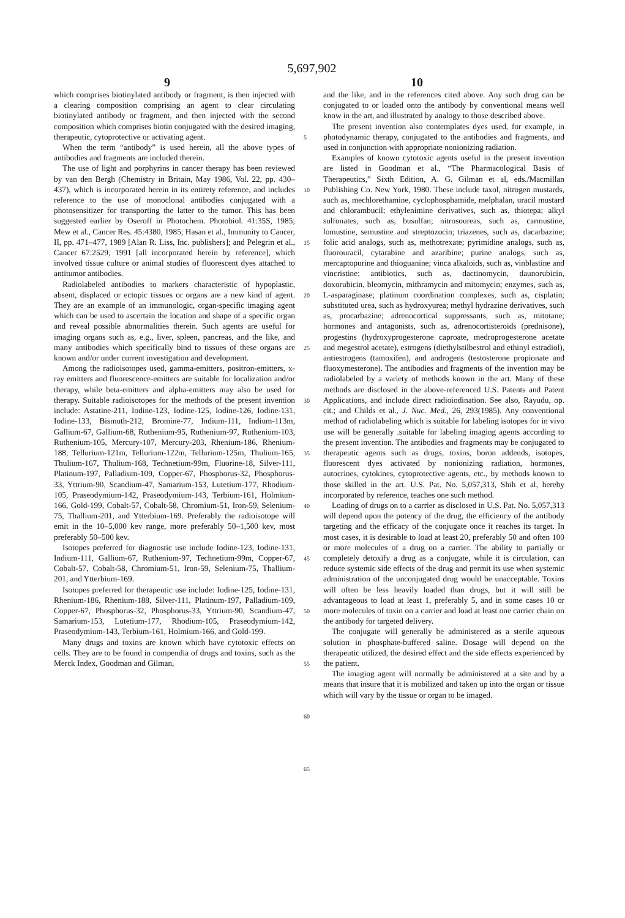5,697,902
9 10
which comprises biotinylated antibody or fragment, is then injected with a clearing composition comprising an agent to clear circulating biotinylated antibody or fragment, and then injected with the second composition which comprises biotin conjugated with the desired imaging, therapeutic, cytoprotective or activating agent.
When the term “antibody” is used herein, all the above types of antibodies and fragments are included therein.
The use of light and porphyrins in cancer therapy has been reviewed by van den Bergh (Chemistry in Britain, May 1986, Vol. 22, pp. 430–437), which is incorporated herein in its entirety reference, and includes reference to the use of monoclonal antibodies conjugated with a photosensitizer for transporting the latter to the tumor. This has been suggested earlier by Oseroff in Photochem. Photobiol. 41:35S, 1985; Mew et al., Cancer Res. 45:4380, 1985; Hasan et al., Immunity to Cancer, II, pp. 471–477, 1989 [Alan R. Liss, Inc. publishers]; and Pelegrin et al., Cancer 67:2529, 1991 [all incorporated herein by reference], which involved tissue culture or animal studies of fluorescent dyes attached to antitumor antibodies.
Radiolabeled antibodies to markers characteristic of hypoplastic, absent, displaced or ectopic tissues or organs are a new kind of agent. They are an example of an immunologic, organ-specific imaging agent which can be used to ascertain the location and shape of a specific organ and reveal possible abnormalities therein. Such agents are useful for imaging organs such as, e.g., liver, spleen, pancreas, and the like, and many antibodies which specifically bind to tissues of these organs are known and/or under current investigation and development.
Among the radioisotopes used, gamma-emitters, positron-emitters, x-ray emitters and fluorescence-emitters are suitable for localization and/or therapy, while beta-emitters and alpha-emitters may also be used for therapy. Suitable radioisotopes for the methods of the present invention include: Astatine-211, Iodine-123, Iodine-125, Iodine-126, Iodine-131, Iodine-133, Bismuth-212, Bromine-77, Indium-111, Indium-113m, Gallium-67, Gallium-68, Ruthenium-95, Ruthenium-97, Ruthenium-103, Ruthenium-105, Mercury-107, Mercury-203, Rhenium-186, Rhenium-188, Tellurium-121m, Tellurium-122m, Tellurium-125m, Thulium-165, Thulium-167, Thulium-168, Technetium-99m, Fluorine-18, Silver-111, Platinum-197, Palladium-109, Copper-67, Phosphorus-32, Phosphorus-33, Yttrium-90, Scandium-47, Samarium-153, Lutetium-177, Rhodium-105, Praseodymium-142, Praseodymium-143, Terbium-161, Holmium-166, Gold-199, Cobalt-57, Cobalt-58, Chromium-51, Iron-59, Selenium-75, Thallium-201, and Ytterbium-169. Preferably the radioisotope will emit in the 10–5,000 kev range, more preferably 50–1,500 kev, most preferably 50–500 kev.
Isotopes preferred for diagnostic use include Iodine-123, Iodine-131, Indium-111, Gallium-67, Ruthenium-97, Technetium-99m, Copper-67, Cobalt-57, Cobalt-58, Chromium-51, Iron-59, Selenium-75, Thallium-201, and Ytterbium-169.
Isotopes preferred for therapeutic use include: Iodine-125, Iodine-131, Rhenium-186, Rhenium-188, Silver-111, Platinum-197, Palladium-109, Copper-67, Phosphorus-32, Phosphorus-33, Yttrium-90, Scandium-47, Samarium-153, Lutetium-177, Rhodium-105, Praseodymium-142, Praseodymium-143, Terbium-161, Holmium-166, and Gold-199.
Many drugs and toxins are known which have cytotoxic effects on cells. They are to be found in compendia of drugs and toxins, such as the Merck Index, Goodman and Gilman,
5
10
15
20
25
30
35
40
45
50
55
60
65
and the like, and in the references cited above. Any such drug can be conjugated to or loaded onto the antibody by conventional means well know in the art, and illustrated by analogy to those described above.
The present invention also contemplates dyes used, for example, in photodynamic therapy, conjugated to the antibodies and fragments, and used in conjunction with appropriate nonionizing radiation.
Examples of known cytotoxic agents useful in the present invention are listed in Goodman et al., “The Pharmacological Basis of Therapeutics,” Sixth Edition, A. G. Gilman et al, eds./Macmillan Publishing Co. New York, 1980. These include taxol, nitrogen mustards, such as, mechlorethamine, cyclophosphamide, melphalan, uracil mustard and chlorambucil; ethylenimine derivatives, such as, thiotepa; alkyl sulfonates, such as, busulfan; nitrosoureas, such as, carmustine, lomustine, semustine and streptozocin; triazenes, such as, dacarbazine; folic acid analogs, such as, methotrexate; pyrimidine analogs, such as, fluorouracil, cytarabine and azaribine; purine analogs, such as, mercaptopurine and thioguanine; vinca alkaloids, such as, vinblastine and vincristine; antibiotics, such as, dactinomycin, daunorubicin, doxorubicin, bleomycin, mithramycin and mitomycin; enzymes, such as, L-asparaginase; platinum coordination complexes, such as, cisplatin; substituted urea, such as hydroxyurea; methyl hydrazine derivatives, such as, procarbazine; adrenocortical suppressants, such as, mitotane; hormones and antagonists, such as, adrenocortisteroids (prednisone), progestins (hydroxyprogesterone caproate, medroprogesterone acetate and megestrol acetate), estrogens (diethylstilbestrol and ethinyl estradiol), antiestrogens (tamoxifen), and androgens (testosterone propionate and fluoxymesterone). The antibodies and fragments of the invention may be radiolabeled by a variety of methods known in the art. Many of these methods are disclosed in the above-referenced U.S. Patents and Patent Applications, and include direct radioiodination. See also, Rayudu, op. cit.; and Childs et al., J. Nuc. Med., 26, 293(1985). Any conventional method of radiolabeling which is suitable for labeling isotopes for in vivo use will be generally .suitable for labeling imaging agents according to the present invention. The antibodies and fragments may be conjugated to therapeutic agents such as drugs, toxins, boron addends, isotopes, fluorescent dyes activated by nonionizing radiation, hormones, autocrines, cytokines, cytoprotective agents, etc., by methods known to those skilled in the art. U.S. Pat. No. 5,057,313, Shih et al, hereby incorporated by reference, teaches one such method.
Loading of drugs on to a carrier as disclosed in U.S. Pat. No. 5,057,313 will depend upon the potency of the drug, the efficiency of the antibody targeting and the efficacy of the conjugate once it reaches its target. In most cases, it is desirable to load at least 20, preferably 50 and often 100 or more molecules of a drug on a carrier. The ability to partially or completely detoxify a drug as a conjugate, while it is circulation, can reduce systemic side effects of the drug and permit its use when systemic administration of the unconjugated drug would be unacceptable. Toxins will often be less heavily loaded than drugs, but it will still be advantageous to load at least 1, preferably 5, and in some cases 10 or more molecules of toxin on a carrier and load at least one carrier chain on the antibody for targeted delivery.
The conjugate will generally be administered as a sterile aqueous solution in phosphate-buffered saline. Dosage will depend on the therapeutic utilized, the desired effect and the side effects experienced by the patient.
The imaging agent will normally be administered at a site and by a means that insure that it is mobilized and taken up into the organ or tissue which will vary by the tissue or organ to be imaged.